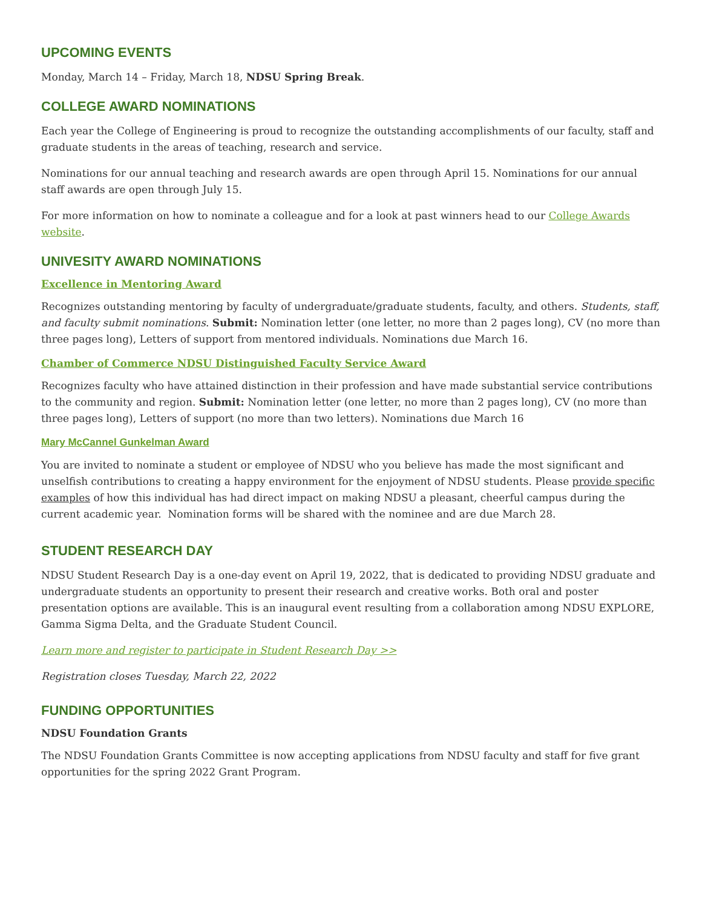UPCOMING EVENTS
Monday, March 14 – Friday, March 18, NDSU Spring Break.
COLLEGE AWARD NOMINATIONS
Each year the College of Engineering is proud to recognize the outstanding accomplishments of our faculty, staff and graduate students in the areas of teaching, research and service.
Nominations for our annual teaching and research awards are open through April 15. Nominations for our annual staff awards are open through July 15.
For more information on how to nominate a colleague and for a look at past winners head to our College Awards website.
UNIVESITY AWARD NOMINATIONS
Excellence in Mentoring Award
Recognizes outstanding mentoring by faculty of undergraduate/graduate students, faculty, and others. Students, staff, and faculty submit nominations. Submit: Nomination letter (one letter, no more than 2 pages long), CV (no more than three pages long), Letters of support from mentored individuals. Nominations due March 16.
Chamber of Commerce NDSU Distinguished Faculty Service Award
Recognizes faculty who have attained distinction in their profession and have made substantial service contributions to the community and region. Submit: Nomination letter (one letter, no more than 2 pages long), CV (no more than three pages long), Letters of support (no more than two letters). Nominations due March 16
Mary McCannel Gunkelman Award
You are invited to nominate a student or employee of NDSU who you believe has made the most significant and unselfish contributions to creating a happy environment for the enjoyment of NDSU students. Please provide specific examples of how this individual has had direct impact on making NDSU a pleasant, cheerful campus during the current academic year. Nomination forms will be shared with the nominee and are due March 28.
STUDENT RESEARCH DAY
NDSU Student Research Day is a one-day event on April 19, 2022, that is dedicated to providing NDSU graduate and undergraduate students an opportunity to present their research and creative works. Both oral and poster presentation options are available. This is an inaugural event resulting from a collaboration among NDSU EXPLORE, Gamma Sigma Delta, and the Graduate Student Council.
Learn more and register to participate in Student Research Day >>
Registration closes Tuesday, March 22, 2022
FUNDING OPPORTUNITIES
NDSU Foundation Grants
The NDSU Foundation Grants Committee is now accepting applications from NDSU faculty and staff for five grant opportunities for the spring 2022 Grant Program.